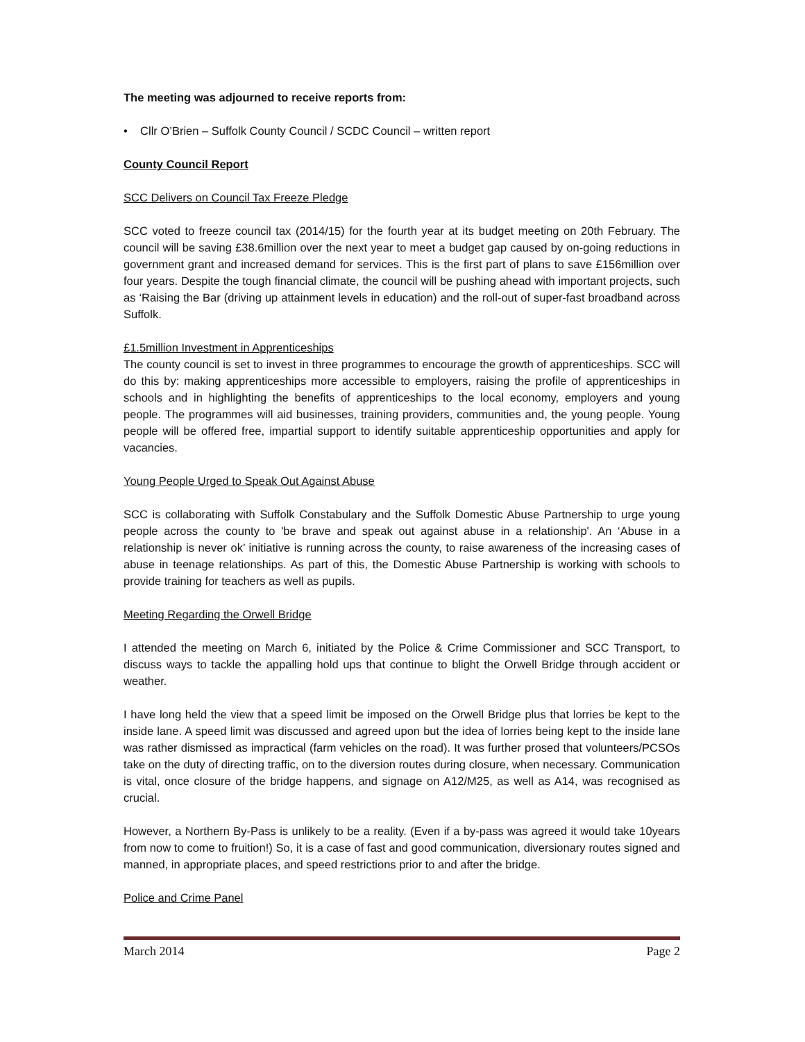The meeting was adjourned to receive reports from:
• Cllr O’Brien – Suffolk County Council / SCDC Council – written report
County Council Report
SCC Delivers on Council Tax Freeze Pledge
SCC voted to freeze council tax (2014/15) for the fourth year at its budget meeting on 20th February. The council will be saving £38.6million over the next year to meet a budget gap caused by on-going reductions in government grant and increased demand for services. This is the first part of plans to save £156million over four years. Despite the tough financial climate, the council will be pushing ahead with important projects, such as ‘Raising the Bar (driving up attainment levels in education) and the roll-out of super-fast broadband across Suffolk.
£1.5million Investment in Apprenticeships
The county council is set to invest in three programmes to encourage the growth of apprenticeships. SCC will do this by: making apprenticeships more accessible to employers, raising the profile of apprenticeships in schools and in highlighting the benefits of apprenticeships to the local economy, employers and young people. The programmes will aid businesses, training providers, communities and, the young people. Young people will be offered free, impartial support to identify suitable apprenticeship opportunities and apply for vacancies.
Young People Urged to Speak Out Against Abuse
SCC is collaborating with Suffolk Constabulary and the Suffolk Domestic Abuse Partnership to urge young people across the county to 'be brave and speak out against abuse in a relationship'. An ‘Abuse in a relationship is never ok’ initiative is running across the county, to raise awareness of the increasing cases of abuse in teenage relationships. As part of this, the Domestic Abuse Partnership is working with schools to provide training for teachers as well as pupils.
Meeting Regarding the Orwell Bridge
I attended the meeting on March 6, initiated by the Police & Crime Commissioner and SCC Transport, to discuss ways to tackle the appalling hold ups that continue to blight the Orwell Bridge through accident or weather.
I have long held the view that a speed limit be imposed on the Orwell Bridge plus that lorries be kept to the inside lane. A speed limit was discussed and agreed upon but the idea of lorries being kept to the inside lane was rather dismissed as impractical (farm vehicles on the road). It was further prosed that volunteers/PCSOs take on the duty of directing traffic, on to the diversion routes during closure, when necessary. Communication is vital, once closure of the bridge happens, and signage on A12/M25, as well as A14, was recognised as crucial.
However, a Northern By-Pass is unlikely to be a reality. (Even if a by-pass was agreed it would take 10years from now to come to fruition!) So, it is a case of fast and good communication, diversionary routes signed and manned, in appropriate places, and speed restrictions prior to and after the bridge.
Police and Crime Panel
March 2014 Page 2